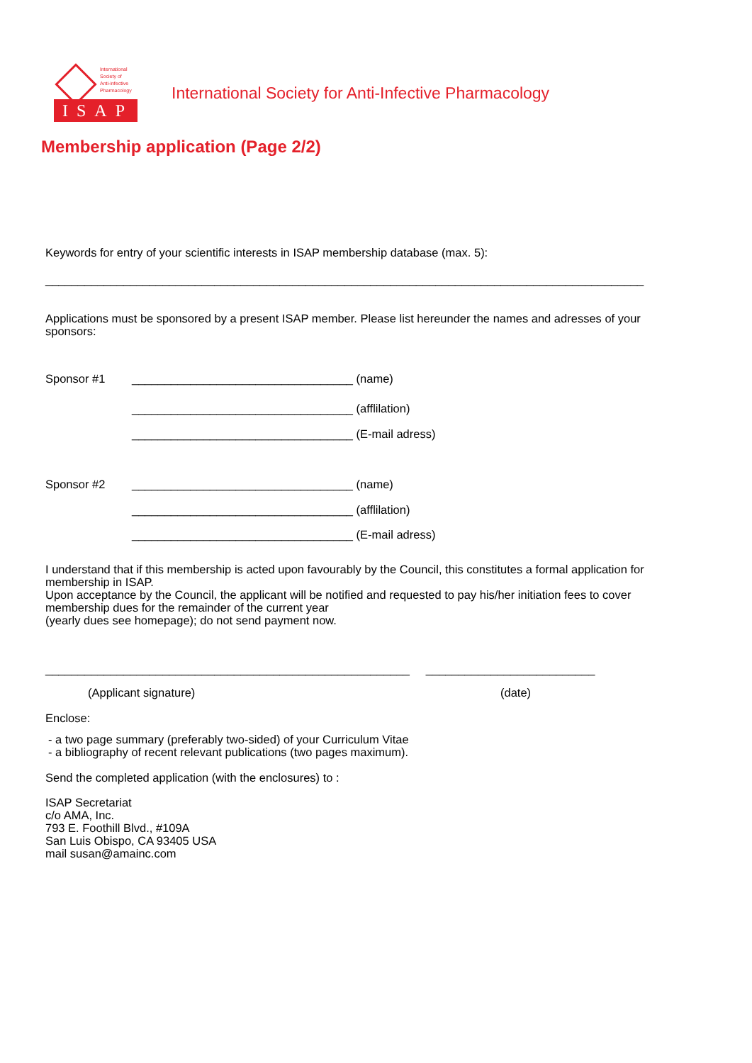International
Society of
Anti-infective
Pharmacology
ISAP
International Society for Anti-Infective Pharmacology
Membership application (Page 2/2)
Keywords for entry of your scientific interests in ISAP membership database (max. 5):
____________________________________________________________________________________________
Applications must be sponsored by a present ISAP member. Please list hereunder the names and adresses of your sponsors:
Sponsor #1 __________________________________ (name)
__________________________________ (afflilation)
__________________________________ (E-mail adress)
Sponsor #2 __________________________________ (name)
__________________________________ (afflilation)
__________________________________ (E-mail adress)
I understand that if this membership is acted upon favourably by the Council, this constitutes a formal application for membership in ISAP.
Upon acceptance by the Council, the applicant will be notified and requested to pay his/her initiation fees to cover membership dues for the remainder of the current year
(yearly dues see homepage); do not send payment now.
________________________________________________________ __________________________
(Applicant signature) (date)
Enclose:
- a two page summary (preferably two-sided) of your Curriculum Vitae
- a bibliography of recent relevant publications (two pages maximum).
Send the completed application (with the enclosures) to :
ISAP Secretariat
c/o AMA, Inc.
793 E. Foothill Blvd., #109A
San Luis Obispo, CA 93405 USA
mail susan@amainc.com